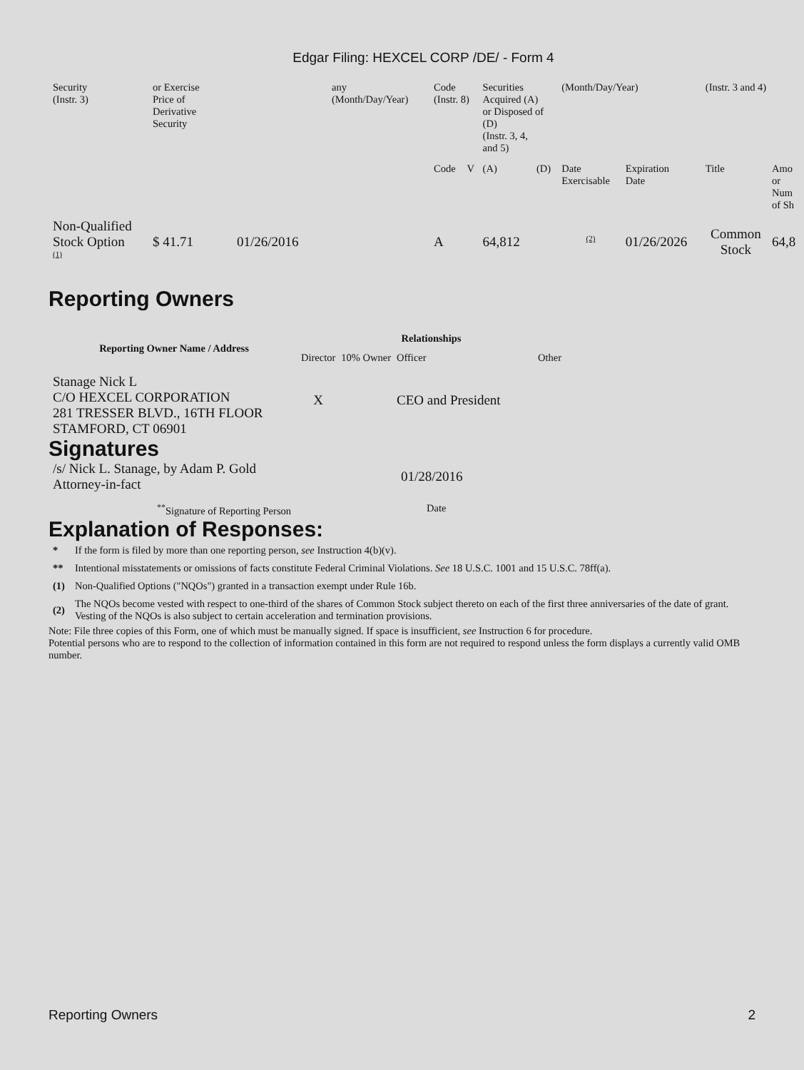Edgar Filing: HEXCEL CORP /DE/ - Form 4
| Security (Instr. 3) | or Exercise Price of Derivative Security | | any (Month/Day/Year) | Code (Instr. 8) | | Securities Acquired (A) or Disposed of (D) (Instr. 3, 4, and 5) | | (Month/Day/Year) | | (Instr. 3 and 4) | |
| | | | | Code | V | (A) | (D) | Date Exercisable | Expiration Date | Title | Amo or Num of Sh |
| Non-Qualified Stock Option <sup>(1)</sup> | $ 41.71 | 01/26/2016 | | A | | 64,812 | | <sup>(2)</sup> | 01/26/2026 | Common Stock | 64,8 |
Reporting Owners
| Reporting Owner Name / Address | Relationships | | | |
| --- | --- | --- | --- | --- |
| | Director | 10% Owner | Officer | Other |
| Stanage Nick L C/O HEXCEL CORPORATION 281 TRESSER BLVD., 16TH FLOOR STAMFORD, CT 06901 | X | | CEO and President | |
Signatures
| /s/ Nick L. Stanage, by Adam P. Gold Attorney-in-fact | 01/28/2016 |
| <sup>**</sup> Signature of Reporting Person | Date |
Explanation of Responses:
| * | If the form is filed by more than one reporting person, see Instruction 4(b)(v). |
| ** | Intentional misstatements or omissions of facts constitute Federal Criminal Violations. See 18 U.S.C. 1001 and 15 U.S.C. 78ff(a). |
| (1) | Non-Qualified Options ("NQOs") granted in a transaction exempt under Rule 16b. |
| (2) | The NQOs become vested with respect to one-third of the shares of Common Stock subject thereto on each of the first three anniversaries of the date of grant. Vesting of the NQOs is also subject to certain acceleration and termination provisions. |
Note: File three copies of this Form, one of which must be manually signed. If space is insufficient, see Instruction 6 for procedure.
Potential persons who are to respond to the collection of information contained in this form are not required to respond unless the form displays a currently valid OMB number.
Reporting Owners 2